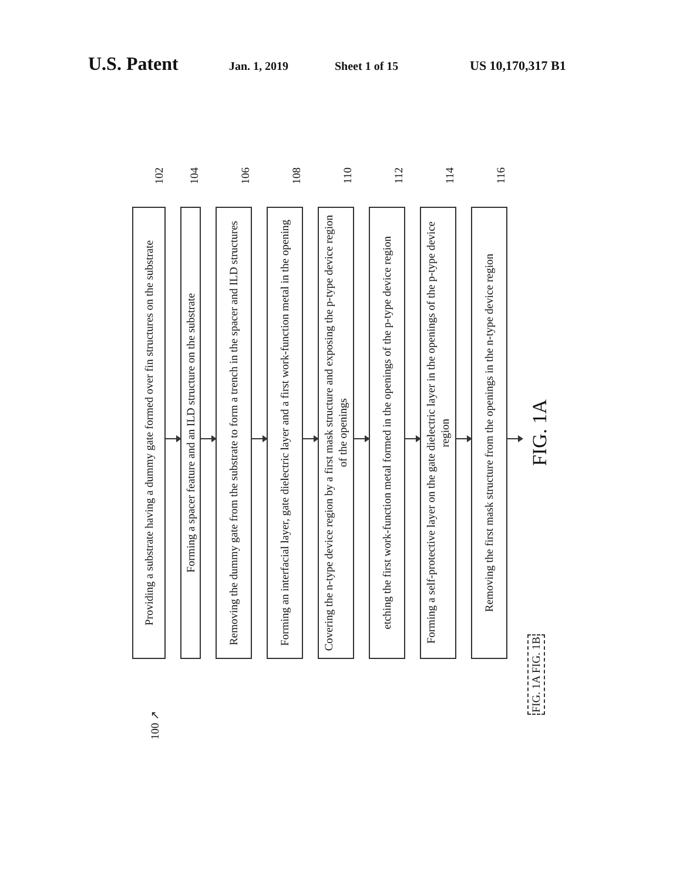U.S. Patent Jan. 1, 2019 Sheet 1 of 15 US 10,170,317 B1
102
Providing a substrate having a dummy gate formed over fin structures on the substrate
104
Forming a spacer feature and an ILD structure on the substrate
106
Removing the dummy gate from the substrate to form a trench in the spacer and ILD structures
108
Forming an interfacial layer, gate dielectric layer and a first work-function metal in the opening
110
Covering the n-type device region by a first mask structure and exposing the p-type device region of the openings
112
etching the first work-function metal formed in the openings of the p-type device region
114
Forming a self-protective layer on the gate dielectric layer in the openings of the p-type device region
116
Removing the first mask structure from the openings in the n-type device region
FIG. 1A
FIG. 1A FIG. 1B
100 ↗